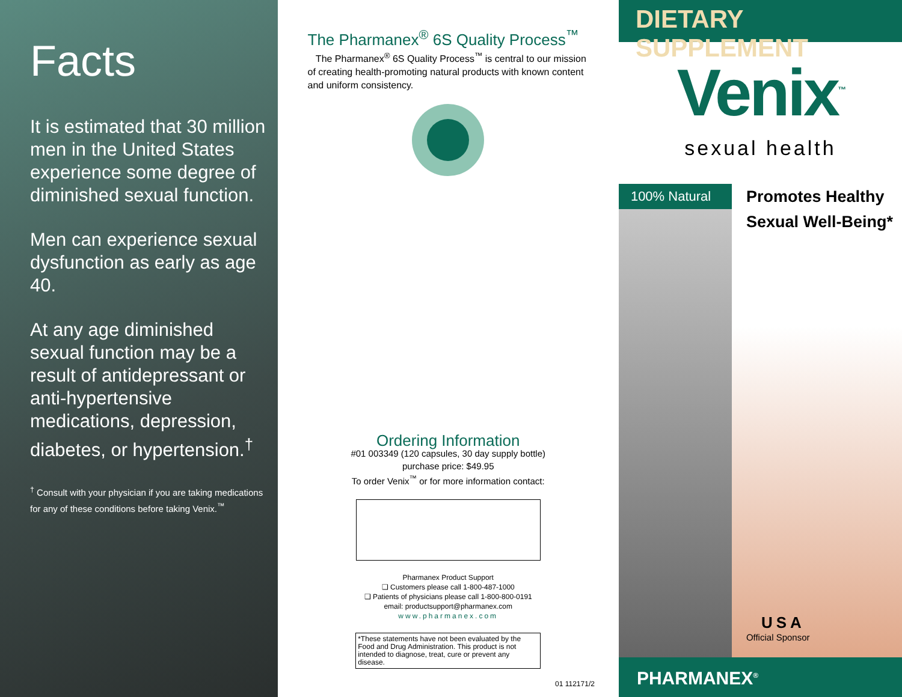Facts
It is estimated that 30 million men in the United States experience some degree of diminished sexual function.
Men can experience sexual dysfunction as early as age 40.
At any age diminished sexual function may be a result of antidepressant or anti-hypertensive medications, depression, diabetes, or hypertension.<sup>†</sup>
<sup>†</sup> Consult with your physician if you are taking medications for any of these conditions before taking Venix.<sup>™</sup>
The Pharmanex<sup>®</sup> 6S Quality Process<sup>™</sup>
The Pharmanex<sup>®</sup> 6S Quality Process<sup>™</sup> is central to our mission of creating health-promoting natural products with known content and uniform consistency.
Ordering Information
#01 003349 (120 capsules, 30 day supply bottle)
purchase price: $49.95
To order Venix<sup>™</sup> or for more information contact:
Pharmanex Product Support
❑ Customers please call 1-800-487-1000
❑ Patients of physicians please call 1-800-800-0191
email: productsupport@pharmanex.com
www.pharmanex.com
*These statements have not been evaluated by the Food and Drug Administration. This product is not intended to diagnose, treat, cure or prevent any disease.
01 112171/2
DIETARY SUPPLEMENT
Venix<sup>™</sup>
sexual health
100% Natural
Promotes Healthy
Sexual Well-Being*
USA
Official Sponsor
PHARMANEX<sup>®</sup>